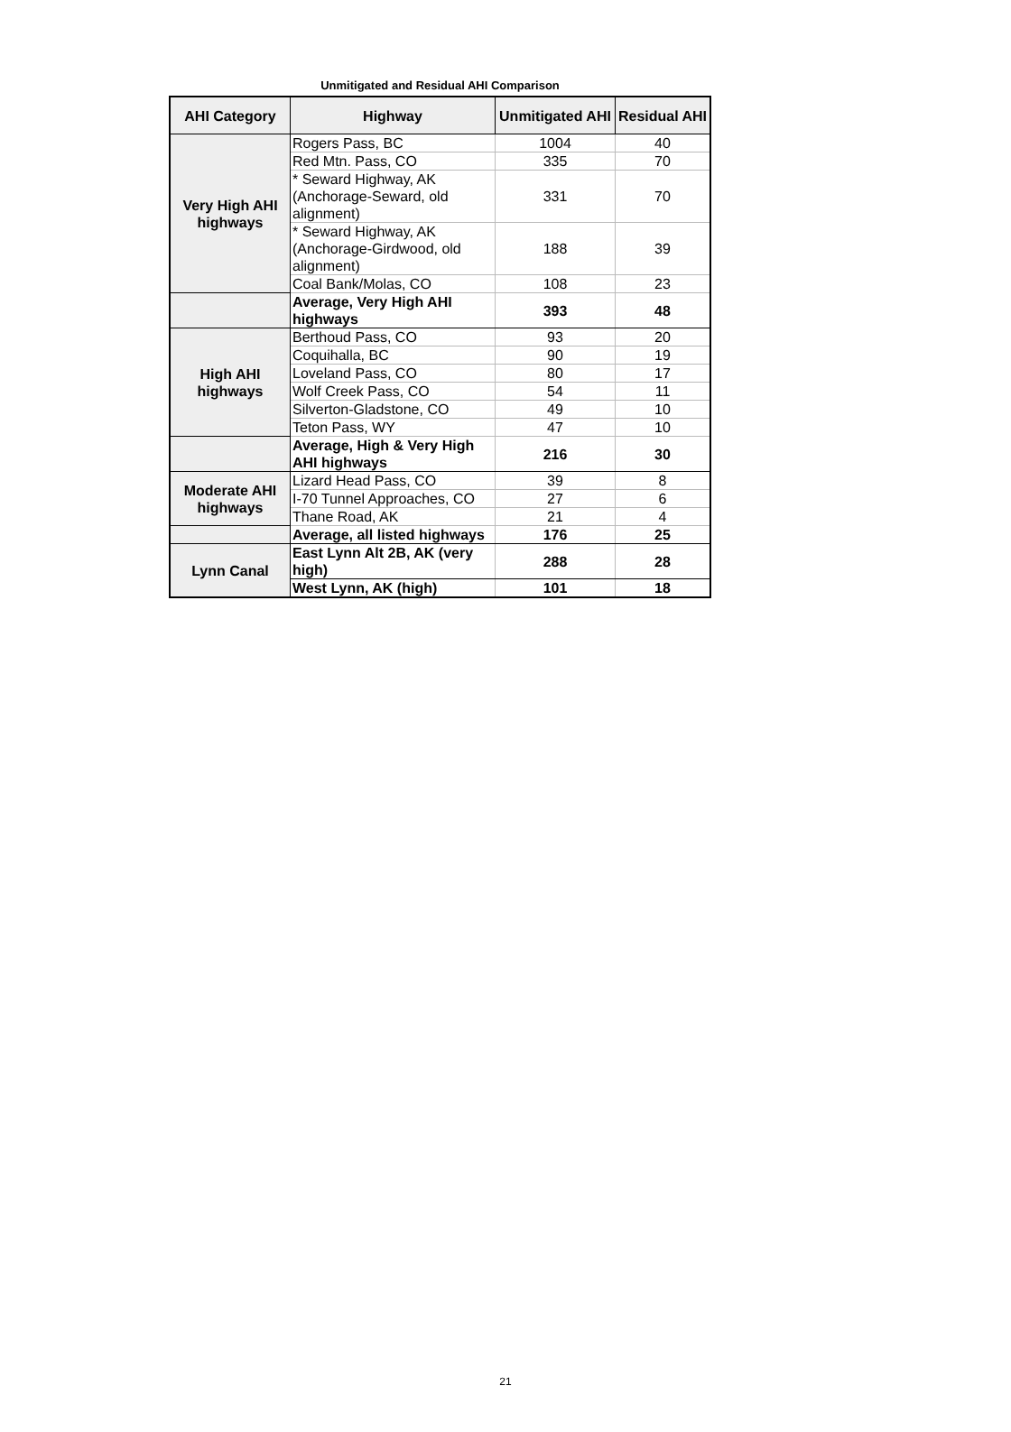Unmitigated and Residual AHI Comparison
| AHI Category | Highway | Unmitigated AHI | Residual AHI |
| --- | --- | --- | --- |
| Very High AHI highways | Rogers Pass, BC | 1004 | 40 |
| | Red Mtn. Pass, CO | 335 | 70 |
| | * Seward Highway, AK (Anchorage-Seward, old alignment) | 331 | 70 |
| | * Seward Highway, AK (Anchorage-Girdwood, old alignment) | 188 | 39 |
| | Coal Bank/Molas, CO | 108 | 23 |
| | Average, Very High AHI highways | 393 | 48 |
| High AHI highways | Berthoud Pass, CO | 93 | 20 |
| | Coquihalla, BC | 90 | 19 |
| | Loveland Pass, CO | 80 | 17 |
| | Wolf Creek Pass, CO | 54 | 11 |
| | Silverton-Gladstone, CO | 49 | 10 |
| | Teton Pass, WY | 47 | 10 |
| | Average, High & Very High AHI highways | 216 | 30 |
| Moderate AHI highways | Lizard Head Pass, CO | 39 | 8 |
| | I-70 Tunnel Approaches, CO | 27 | 6 |
| | Thane Road, AK | 21 | 4 |
| | Average, all listed highways | 176 | 25 |
| Lynn Canal | East Lynn Alt 2B, AK (very high) | 288 | 28 |
| | West Lynn, AK (high) | 101 | 18 |
21